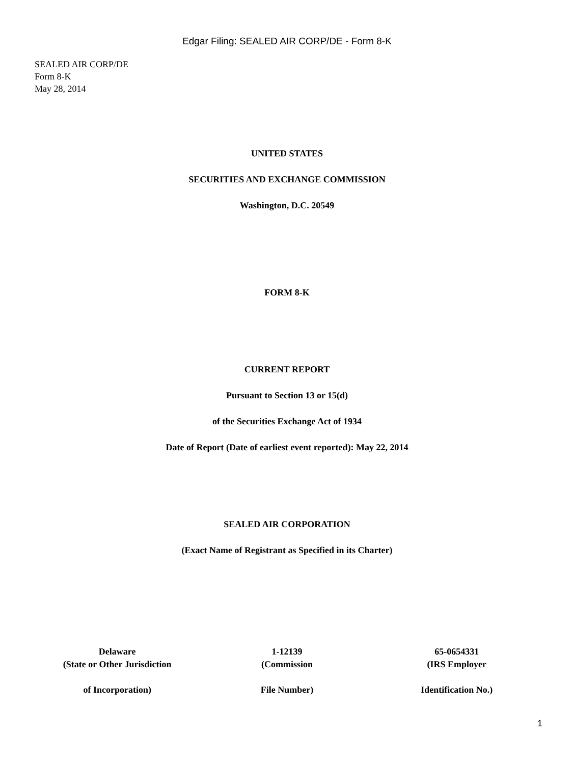Edgar Filing: SEALED AIR CORP/DE - Form 8-K
SEALED AIR CORP/DE
Form 8-K
May 28, 2014
UNITED STATES
SECURITIES AND EXCHANGE COMMISSION
Washington, D.C. 20549
FORM 8-K
CURRENT REPORT
Pursuant to Section 13 or 15(d)
of the Securities Exchange Act of 1934
Date of Report (Date of earliest event reported): May 22, 2014
SEALED AIR CORPORATION
(Exact Name of Registrant as Specified in its Charter)
| Delaware (State or Other Jurisdiction of Incorporation) | 1-12139 (Commission File Number) | 65-0654331 (IRS Employer Identification No.) |
1